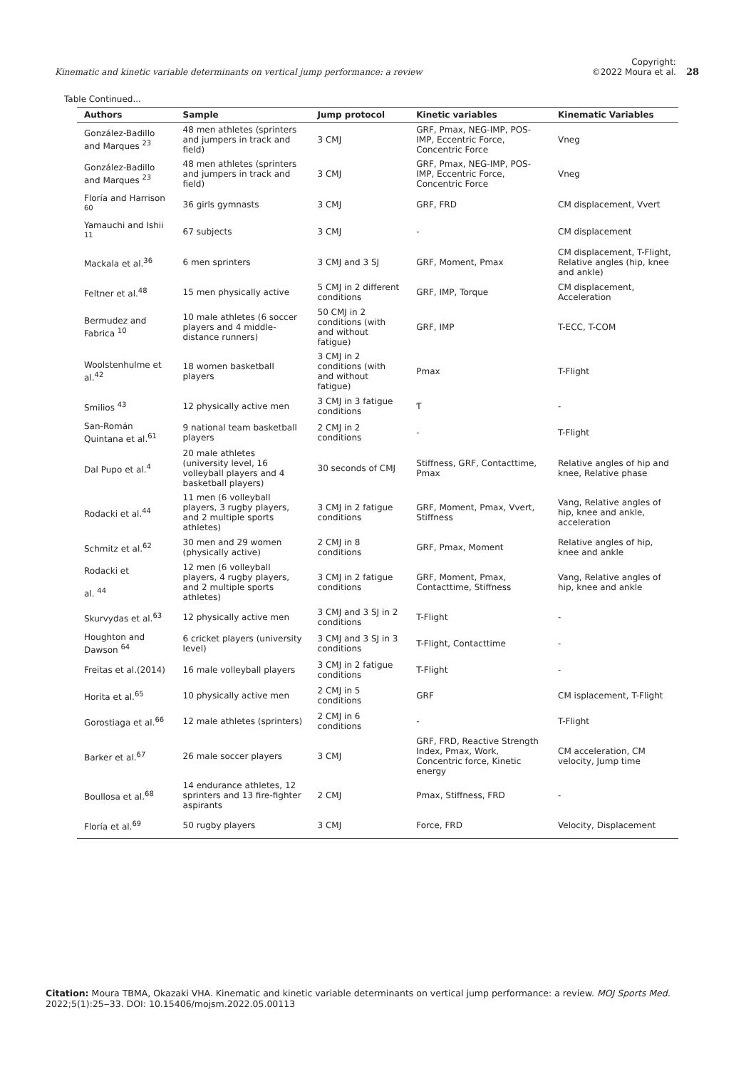Kinematic and kinetic variable determinants on vertical jump performance: a review
Copyright:
©2022 Moura et al.
28
Table Continued...
| Authors | Sample | Jump protocol | Kinetic variables | Kinematic Variables |
| --- | --- | --- | --- | --- |
| González-Badillo and Marques <sup>23</sup> | 48 men athletes (sprinters and jumpers in track and field) | 3 CMJ | GRF, Pmax, NEG-IMP, POS-IMP, Eccentric Force, Concentric Force | Vneg |
| González-Badillo and Marques <sup>23</sup> | 48 men athletes (sprinters and jumpers in track and field) | 3 CMJ | GRF, Pmax, NEG-IMP, POS-IMP, Eccentric Force, Concentric Force | Vneg |
| Floría and Harrison <sup>60</sup> | 36 girls gymnasts | 3 CMJ | GRF, FRD | CM displacement, Vvert |
| Yamauchi and Ishii <sup>11</sup> | 67 subjects | 3 CMJ | - | CM displacement |
| Mackala et al.<sup>36</sup> | 6 men sprinters | 3 CMJ and 3 SJ | GRF, Moment, Pmax | CM displacement, T-Flight, Relative angles (hip, knee and ankle) |
| Feltner et al.<sup>48</sup> | 15 men physically active | 5 CMJ in 2 different conditions | GRF, IMP, Torque | CM displacement, Acceleration |
| Bermudez and Fabrica <sup>10</sup> | 10 male athletes (6 soccer players and 4 middle-distance runners) | 50 CMJ in 2 conditions (with and without fatigue) | GRF, IMP | T-ECC, T-COM |
| Woolstenhulme et al.<sup>42</sup> | 18 women basketball players | 3 CMJ in 2 conditions (with and without fatigue) | Pmax | T-Flight |
| Smilios <sup>43</sup> | 12 physically active men | 3 CMJ in 3 fatigue conditions | Ƭ | - |
| San-Román Quintana et al.<sup>61</sup> | 9 national team basketball players | 2 CMJ in 2 conditions | - | T-Flight |
| Dal Pupo et al.<sup>4</sup> | 20 male athletes (university level, 16 volleyball players and 4 basketball players) | 30 seconds of CMJ | Stiffness, GRF, Contacttime, Pmax | Relative angles of hip and knee, Relative phase |
| Rodacki et al.<sup>44</sup> | 11 men (6 volleyball players, 3 rugby players, and 2 multiple sports athletes) | 3 CMJ in 2 fatigue conditions | GRF, Moment, Pmax, Vvert, Stiffness | Vang, Relative angles of hip, knee and ankle, acceleration |
| Schmitz et al.<sup>62</sup> | 30 men and 29 women (physically active) | 2 CMJ in 8 conditions | GRF, Pmax, Moment | Relative angles of hip, knee and ankle |
| Rodacki et al. <sup>44</sup> | 12 men (6 volleyball players, 4 rugby players, and 2 multiple sports athletes) | 3 CMJ in 2 fatigue conditions | GRF, Moment, Pmax, Contacttime, Stiffness | Vang, Relative angles of hip, knee and ankle |
| Skurvydas et al.<sup>63</sup> | 12 physically active men | 3 CMJ and 3 SJ in 2 conditions | T-Flight | - |
| Houghton and Dawson <sup>64</sup> | 6 cricket players (university level) | 3 CMJ and 3 SJ in 3 conditions | T-Flight, Contacttime | - |
| Freitas et al.(2014) | 16 male volleyball players | 3 CMJ in 2 fatigue conditions | T-Flight | - |
| Horita et al.<sup>65</sup> | 10 physically active men | 2 CMJ in 5 conditions | GRF | CM isplacement, T-Flight |
| Gorostiaga et al.<sup>66</sup> | 12 male athletes (sprinters) | 2 CMJ in 6 conditions | - | T-Flight |
| Barker et al.<sup>67</sup> | 26 male soccer players | 3 CMJ | GRF, FRD, Reactive Strength Index, Pmax, Work, Concentric force, Kinetic energy | CM acceleration, CM velocity, Jump time |
| Boullosa et al.<sup>68</sup> | 14 endurance athletes, 12 sprinters and 13 fire-fighter aspirants | 2 CMJ | Pmax, Stiffness, FRD | - |
| Floría et al.<sup>69</sup> | 50 rugby players | 3 CMJ | Force, FRD | Velocity, Displacement |
Citation: Moura TBMA, Okazaki VHA. Kinematic and kinetic variable determinants on vertical jump performance: a review. MOJ Sports Med. 2022;5(1):25‒33. DOI: 10.15406/mojsm.2022.05.00113